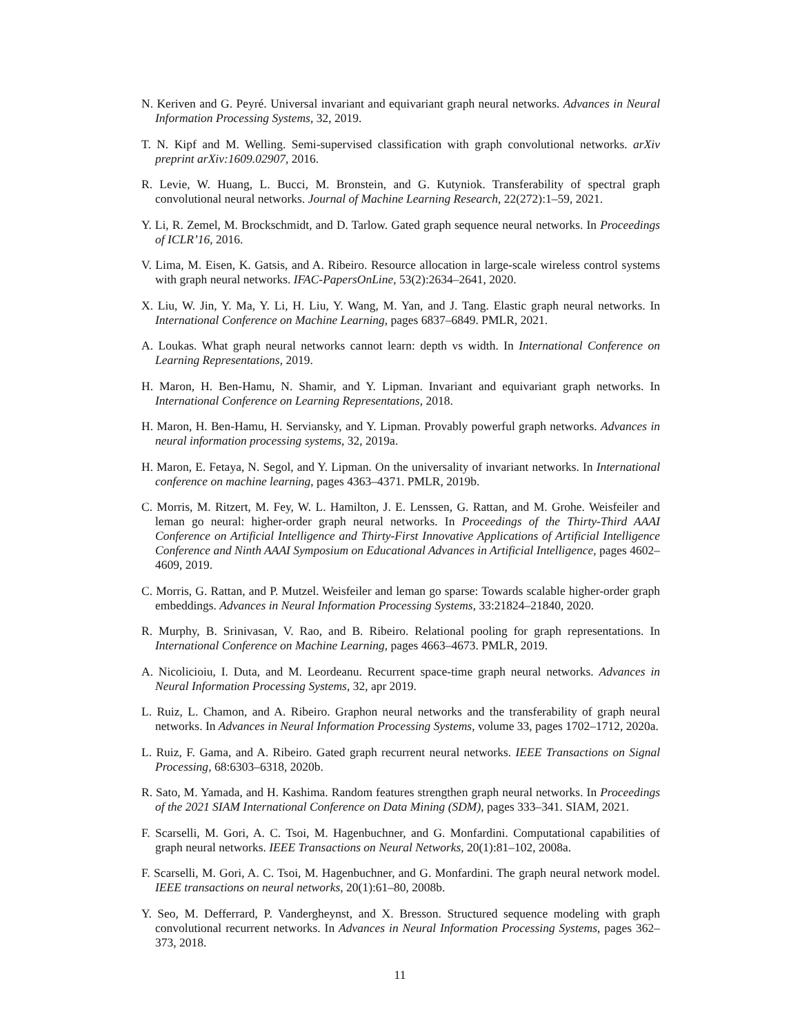N. Keriven and G. Peyré. Universal invariant and equivariant graph neural networks. Advances in Neural Information Processing Systems, 32, 2019.
T. N. Kipf and M. Welling. Semi-supervised classification with graph convolutional networks. arXiv preprint arXiv:1609.02907, 2016.
R. Levie, W. Huang, L. Bucci, M. Bronstein, and G. Kutyniok. Transferability of spectral graph convolutional neural networks. Journal of Machine Learning Research, 22(272):1–59, 2021.
Y. Li, R. Zemel, M. Brockschmidt, and D. Tarlow. Gated graph sequence neural networks. In Proceedings of ICLR’16, 2016.
V. Lima, M. Eisen, K. Gatsis, and A. Ribeiro. Resource allocation in large-scale wireless control systems with graph neural networks. IFAC-PapersOnLine, 53(2):2634–2641, 2020.
X. Liu, W. Jin, Y. Ma, Y. Li, H. Liu, Y. Wang, M. Yan, and J. Tang. Elastic graph neural networks. In International Conference on Machine Learning, pages 6837–6849. PMLR, 2021.
A. Loukas. What graph neural networks cannot learn: depth vs width. In International Conference on Learning Representations, 2019.
H. Maron, H. Ben-Hamu, N. Shamir, and Y. Lipman. Invariant and equivariant graph networks. In International Conference on Learning Representations, 2018.
H. Maron, H. Ben-Hamu, H. Serviansky, and Y. Lipman. Provably powerful graph networks. Advances in neural information processing systems, 32, 2019a.
H. Maron, E. Fetaya, N. Segol, and Y. Lipman. On the universality of invariant networks. In International conference on machine learning, pages 4363–4371. PMLR, 2019b.
C. Morris, M. Ritzert, M. Fey, W. L. Hamilton, J. E. Lenssen, G. Rattan, and M. Grohe. Weisfeiler and leman go neural: higher-order graph neural networks. In Proceedings of the Thirty-Third AAAI Conference on Artificial Intelligence and Thirty-First Innovative Applications of Artificial Intelligence Conference and Ninth AAAI Symposium on Educational Advances in Artificial Intelligence, pages 4602–4609, 2019.
C. Morris, G. Rattan, and P. Mutzel. Weisfeiler and leman go sparse: Towards scalable higher-order graph embeddings. Advances in Neural Information Processing Systems, 33:21824–21840, 2020.
R. Murphy, B. Srinivasan, V. Rao, and B. Ribeiro. Relational pooling for graph representations. In International Conference on Machine Learning, pages 4663–4673. PMLR, 2019.
A. Nicolicioiu, I. Duta, and M. Leordeanu. Recurrent space-time graph neural networks. Advances in Neural Information Processing Systems, 32, apr 2019.
L. Ruiz, L. Chamon, and A. Ribeiro. Graphon neural networks and the transferability of graph neural networks. In Advances in Neural Information Processing Systems, volume 33, pages 1702–1712, 2020a.
L. Ruiz, F. Gama, and A. Ribeiro. Gated graph recurrent neural networks. IEEE Transactions on Signal Processing, 68:6303–6318, 2020b.
R. Sato, M. Yamada, and H. Kashima. Random features strengthen graph neural networks. In Proceedings of the 2021 SIAM International Conference on Data Mining (SDM), pages 333–341. SIAM, 2021.
F. Scarselli, M. Gori, A. C. Tsoi, M. Hagenbuchner, and G. Monfardini. Computational capabilities of graph neural networks. IEEE Transactions on Neural Networks, 20(1):81–102, 2008a.
F. Scarselli, M. Gori, A. C. Tsoi, M. Hagenbuchner, and G. Monfardini. The graph neural network model. IEEE transactions on neural networks, 20(1):61–80, 2008b.
Y. Seo, M. Defferrard, P. Vandergheynst, and X. Bresson. Structured sequence modeling with graph convolutional recurrent networks. In Advances in Neural Information Processing Systems, pages 362–373, 2018.
11